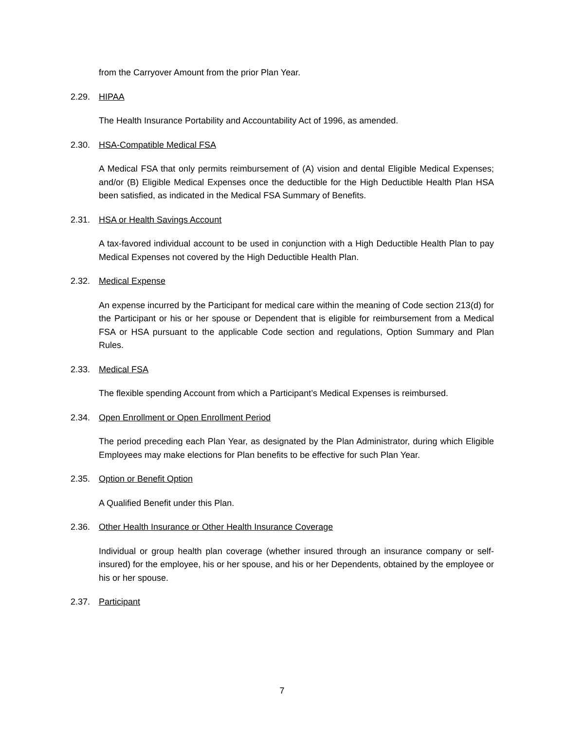from the Carryover Amount from the prior Plan Year.
2.29. HIPAA
The Health Insurance Portability and Accountability Act of 1996, as amended.
2.30. HSA-Compatible Medical FSA
A Medical FSA that only permits reimbursement of (A) vision and dental Eligible Medical Expenses; and/or (B) Eligible Medical Expenses once the deductible for the High Deductible Health Plan HSA been satisfied, as indicated in the Medical FSA Summary of Benefits.
2.31. HSA or Health Savings Account
A tax-favored individual account to be used in conjunction with a High Deductible Health Plan to pay Medical Expenses not covered by the High Deductible Health Plan.
2.32. Medical Expense
An expense incurred by the Participant for medical care within the meaning of Code section 213(d) for the Participant or his or her spouse or Dependent that is eligible for reimbursement from a Medical FSA or HSA pursuant to the applicable Code section and regulations, Option Summary and Plan Rules.
2.33. Medical FSA
The flexible spending Account from which a Participant’s Medical Expenses is reimbursed.
2.34. Open Enrollment or Open Enrollment Period
The period preceding each Plan Year, as designated by the Plan Administrator, during which Eligible Employees may make elections for Plan benefits to be effective for such Plan Year.
2.35. Option or Benefit Option
A Qualified Benefit under this Plan.
2.36. Other Health Insurance or Other Health Insurance Coverage
Individual or group health plan coverage (whether insured through an insurance company or self-insured) for the employee, his or her spouse, and his or her Dependents, obtained by the employee or his or her spouse.
2.37. Participant
7